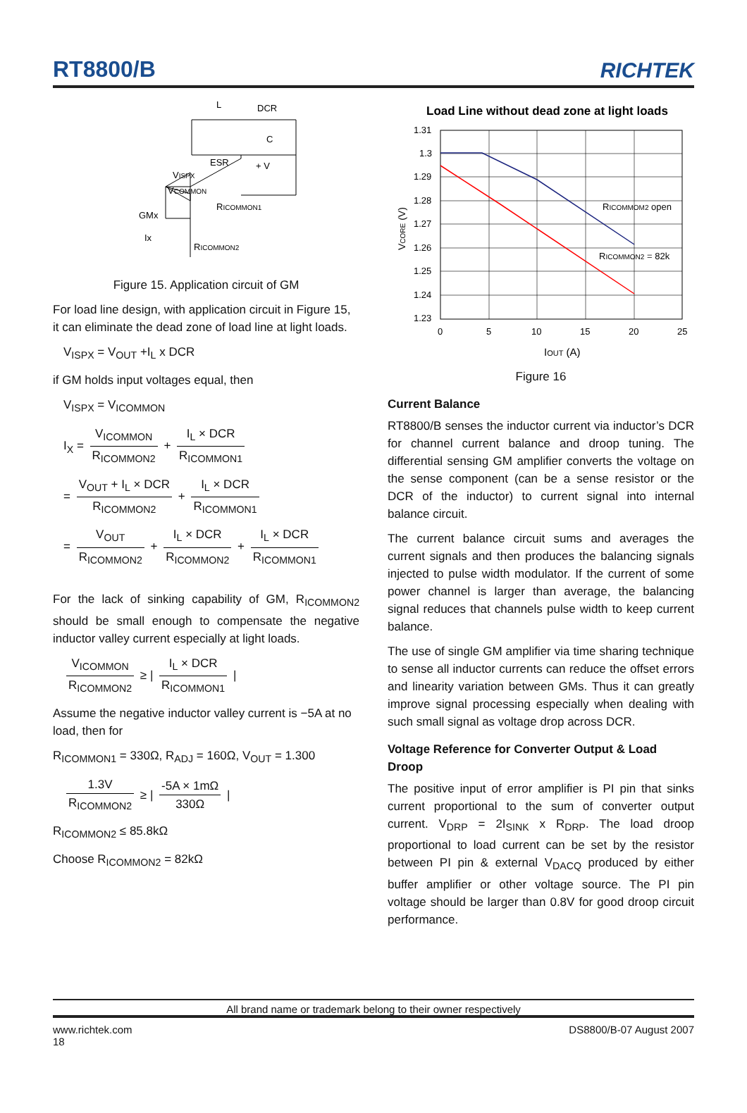RT8800/B
RICHTEK
L
DCR
C
ESR
+ V
VISPX
VCOMMON
RICOMMON1
GMx
Ix
RICOMMON2
Figure 15. Application circuit of GM
For load line design, with application circuit in Figure 15, it can eliminate the dead zone of load line at light loads.
V<sub>ISPX</sub> = V<sub>OUT</sub> +I<sub>L</sub> x DCR
if GM holds input voltages equal, then
V<sub>ISPX</sub> = V<sub>ICOMMON</sub>
I<sub>X</sub> = V<sub>ICOMMON</sub> R<sub>ICOMMON2</sub> + I<sub>L</sub> × DCR R<sub>ICOMMON1</sub>
= V<sub>OUT</sub> + I<sub>L</sub> × DCR R<sub>ICOMMON2</sub> + I<sub>L</sub> × DCR R<sub>ICOMMON1</sub>
= V<sub>OUT</sub> R<sub>ICOMMON2</sub> + I<sub>L</sub> × DCR R<sub>ICOMMON2</sub> + I<sub>L</sub> × DCR R<sub>ICOMMON1</sub>
For the lack of sinking capability of GM, R<sub>ICOMMON2</sub> should be small enough to compensate the negative inductor valley current especially at light loads.
V<sub>ICOMMON</sub> R<sub>ICOMMON2</sub> ≥ | I<sub>L</sub> × DCR R<sub>ICOMMON1</sub> |
Assume the negative inductor valley current is −5A at no load, then for
R<sub>ICOMMON1</sub> = 330Ω, R<sub>ADJ</sub> = 160Ω, V<sub>OUT</sub> = 1.300
1.3V R<sub>ICOMMON2</sub> ≥ | -5A × 1mΩ 330Ω |
R<sub>ICOMMON2</sub> ≤ 85.8kΩ
Choose R<sub>ICOMMON2</sub> = 82kΩ
Load Line without dead zone at light loads
1.31
1.3
1.29
1.28
1.27
1.26
1.25
1.24
1.23
0
5
10
15
20
25
IOUT (A)
RICOMMOM2 open
RICOMMON2 = 82k
VCORE (V)
Figure 16
Current Balance
RT8800/B senses the inductor current via inductor’s DCR for channel current balance and droop tuning. The differential sensing GM amplifier converts the voltage on the sense component (can be a sense resistor or the DCR of the inductor) to current signal into internal balance circuit.
The current balance circuit sums and averages the current signals and then produces the balancing signals injected to pulse width modulator. If the current of some power channel is larger than average, the balancing signal reduces that channels pulse width to keep current balance.
The use of single GM amplifier via time sharing technique to sense all inductor currents can reduce the offset errors and linearity variation between GMs. Thus it can greatly improve signal processing especially when dealing with such small signal as voltage drop across DCR.
Voltage Reference for Converter Output & Load Droop
The positive input of error amplifier is PI pin that sinks current proportional to the sum of converter output current. V<sub>DRP</sub> = 2I<sub>SINK</sub> x R<sub>DRP</sub>. The load droop proportional to load current can be set by the resistor between PI pin & external V<sub>DACQ</sub> produced by either buffer amplifier or other voltage source. The PI pin voltage should be larger than 0.8V for good droop circuit performance.
All brand name or trademark belong to their owner respectively
www.richtek.com
18 DS8800/B-07 August 2007